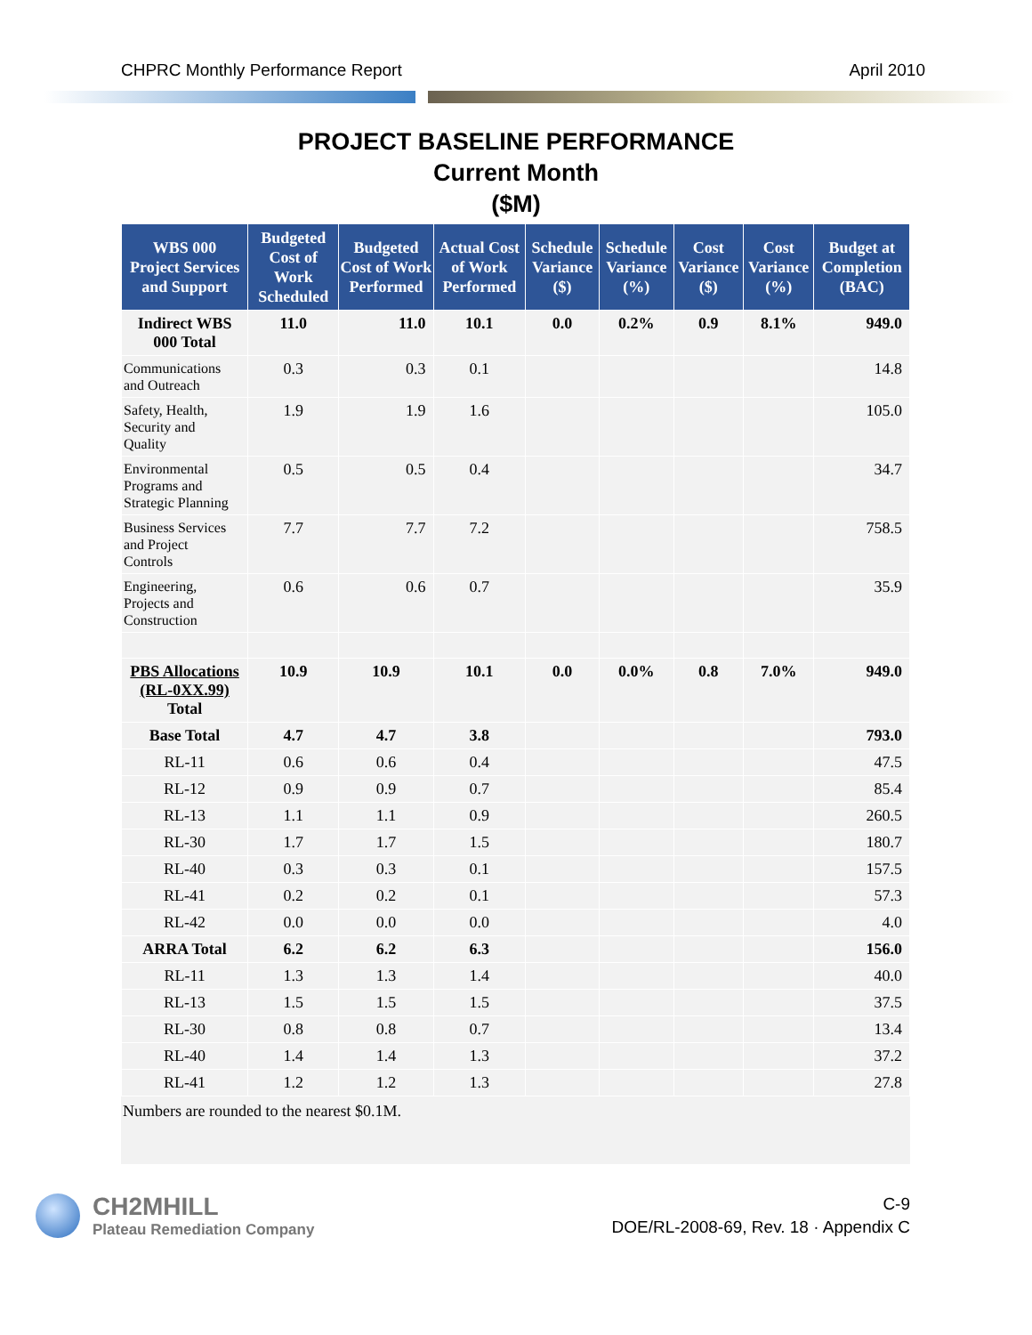CHPRC Monthly Performance Report April 2010
PROJECT BASELINE PERFORMANCE
Current Month
($M)
| WBS 000 Project Services and Support | Budgeted Cost of Work Scheduled | Budgeted Cost of Work Performed | Actual Cost of Work Performed | Schedule Variance ($) | Schedule Variance (%) | Cost Variance ($) | Cost Variance (%) | Budget at Completion (BAC) |
| --- | --- | --- | --- | --- | --- | --- | --- | --- |
| Indirect WBS 000 Total | 11.0 | 11.0 | 10.1 | 0.0 | 0.2% | 0.9 | 8.1% | 949.0 |
| Communications and Outreach | 0.3 | 0.3 | 0.1 | | | | | 14.8 |
| Safety, Health, Security and Quality | 1.9 | 1.9 | 1.6 | | | | | 105.0 |
| Environmental Programs and Strategic Planning | 0.5 | 0.5 | 0.4 | | | | | 34.7 |
| Business Services and Project Controls | 7.7 | 7.7 | 7.2 | | | | | 758.5 |
| Engineering, Projects and Construction | 0.6 | 0.6 | 0.7 | | | | | 35.9 |
| PBS Allocations (RL-0XX.99) Total | 10.9 | 10.9 | 10.1 | 0.0 | 0.0% | 0.8 | 7.0% | 949.0 |
| Base Total | 4.7 | 4.7 | 3.8 | | | | | 793.0 |
| RL-11 | 0.6 | 0.6 | 0.4 | | | | | 47.5 |
| RL-12 | 0.9 | 0.9 | 0.7 | | | | | 85.4 |
| RL-13 | 1.1 | 1.1 | 0.9 | | | | | 260.5 |
| RL-30 | 1.7 | 1.7 | 1.5 | | | | | 180.7 |
| RL-40 | 0.3 | 0.3 | 0.1 | | | | | 157.5 |
| RL-41 | 0.2 | 0.2 | 0.1 | | | | | 57.3 |
| RL-42 | 0.0 | 0.0 | 0.0 | | | | | 4.0 |
| ARRA Total | 6.2 | 6.2 | 6.3 | | | | | 156.0 |
| RL-11 | 1.3 | 1.3 | 1.4 | | | | | 40.0 |
| RL-13 | 1.5 | 1.5 | 1.5 | | | | | 37.5 |
| RL-30 | 0.8 | 0.8 | 0.7 | | | | | 13.4 |
| RL-40 | 1.4 | 1.4 | 1.3 | | | | | 37.2 |
| RL-41 | 1.2 | 1.2 | 1.3 | | | | | 27.8 |
Numbers are rounded to the nearest $0.1M.
CH2MHILL
Plateau Remediation Company
C-9
DOE/RL-2008-69, Rev. 18 · Appendix C